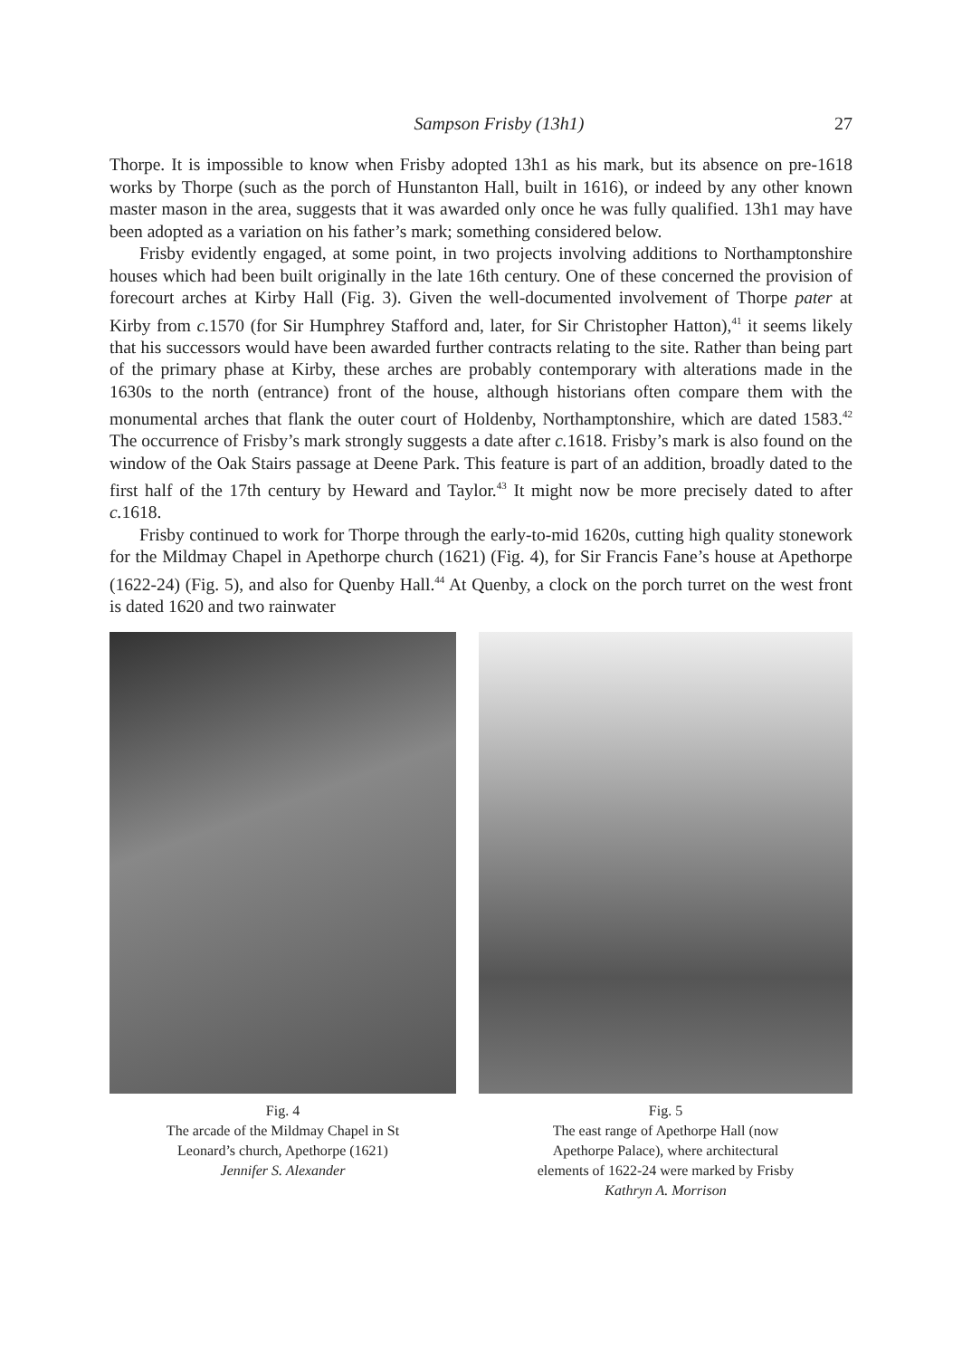Sampson Frisby (13h1) 27
Thorpe. It is impossible to know when Frisby adopted 13h1 as his mark, but its absence on pre-1618 works by Thorpe (such as the porch of Hunstanton Hall, built in 1616), or indeed by any other known master mason in the area, suggests that it was awarded only once he was fully qualified. 13h1 may have been adopted as a variation on his father’s mark; something considered below.
Frisby evidently engaged, at some point, in two projects involving additions to Northamptonshire houses which had been built originally in the late 16th century. One of these concerned the provision of forecourt arches at Kirby Hall (Fig. 3). Given the well-documented involvement of Thorpe pater at Kirby from c. 1570 (for Sir Humphrey Stafford and, later, for Sir Christopher Hatton),<sup>41</sup> it seems likely that his successors would have been awarded further contracts relating to the site. Rather than being part of the primary phase at Kirby, these arches are probably contemporary with alterations made in the 1630s to the north (entrance) front of the house, although historians often compare them with the monumental arches that flank the outer court of Holdenby, Northamptonshire, which are dated 1583.<sup>42</sup> The occurrence of Frisby’s mark strongly suggests a date after c. 1618. Frisby’s mark is also found on the window of the Oak Stairs passage at Deene Park. This feature is part of an addition, broadly dated to the first half of the 17th century by Heward and Taylor.<sup>43</sup> It might now be more precisely dated to after c. 1618.
Frisby continued to work for Thorpe through the early-to-mid 1620s, cutting high quality stonework for the Mildmay Chapel in Apethorpe church (1621) (Fig. 4), for Sir Francis Fane’s house at Apethorpe (1622-24) (Fig. 5), and also for Quenby Hall.<sup>44</sup> At Quenby, a clock on the porch turret on the west front is dated 1620 and two rainwater
Fig. 4
The arcade of the Mildmay Chapel in St
Leonard’s church, Apethorpe (1621)
Jennifer S. Alexander
Fig. 5
The east range of Apethorpe Hall (now
Apethorpe Palace), where architectural
elements of 1622-24 were marked by Frisby
Kathryn A. Morrison